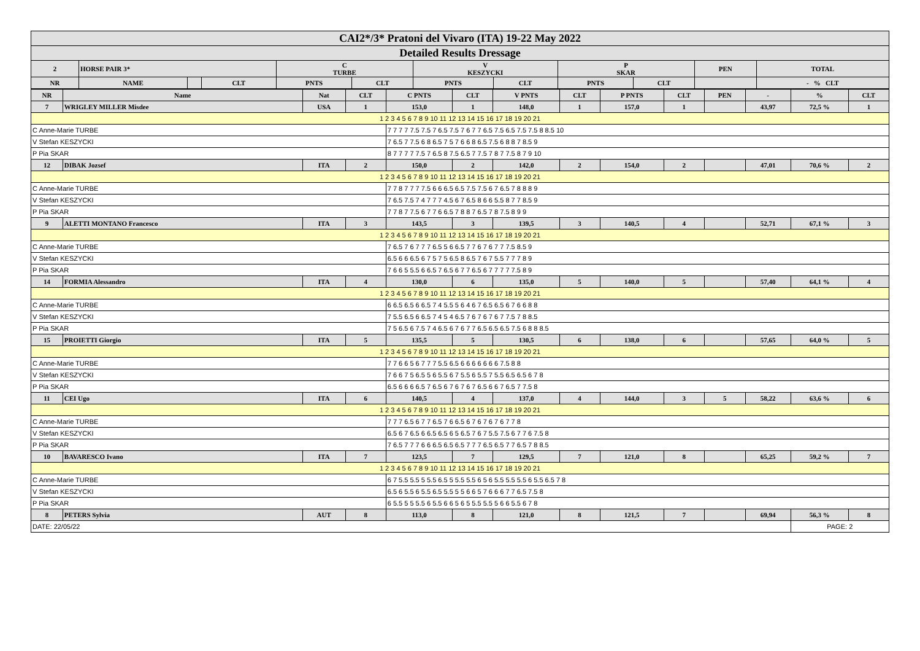| CAI2*/3* Pratoni del Vivaro (ITA) 19-22 May 2022 | | | | | | | | | | | |
| Detailed Results Dressage | | | | | | | | | | | |
| 2 | HORSE PAIR 3* | | | C TURBE | | V KESZYCKI | | P SKAR | | PEN | TOTAL |
| NR | NAME | | CLT | PNTS | CLT | PNTS | CLT | PNTS | CLT | | - % CLT |
| NR | Name | Nat | CLT | C PNTS | CLT | V PNTS | CLT | P PNTS | CLT | PEN | - | % | CLT |
| 7 | WRIGLEY MILLER Misdee | USA | 1 | 153,0 | 1 | 148,0 | 1 | 157,0 | 1 | | 43,97 | 72,5 % | 1 |
| 1 2 3 4 5 6 7 8 9 10 11 12 13 14 15 16 17 18 19 20 21 | | | | | | | | | | | | | |
| C Anne-Marie TURBE | | | | 7 7 7 7 7.5 7.5 7 6.5 7.5 7 6 7 7 6.5 7.5 6.5 7.5 7.5 8 8.5 10 | | | | | | | | | |
| V Stefan KESZYCKI | | | | 7 6.5 7 7.5 6 8 6.5 7 5 7 6 6 8 6.5 7.5 6 8 8 7 8.5 9 | | | | | | | | | |
| P Pia SKAR | | | | 8 7 7 7 7 7.5 7 6.5 8 7.5 6.5 7 7.5 7 8 7 7.5 8 7 9 10 | | | | | | | | | |
| 12 | DIBAK Jozsef | ITA | 2 | 150,0 | 2 | 142,0 | 2 | 154,0 | 2 | | 47,01 | 70,6 % | 2 |
| 1 2 3 4 5 6 7 8 9 10 11 12 13 14 15 16 17 18 19 20 21 | | | | | | | | | | | | | |
| C Anne-Marie TURBE | | | | 7 7 8 7 7 7 7.5 6 6 6.5 6.5 7.5 7.5 6 7 6.5 7 8 8 8 9 | | | | | | | | | |
| V Stefan KESZYCKI | | | | 7 6.5 7.5 7 4 7 7 7 4.5 6 7 6.5 8 6 6 5.5 8 7 7 8.5 9 | | | | | | | | | |
| P Pia SKAR | | | | 7 7 8 7 7.5 6 7 7 6 6.5 7 8 8 7 6.5 7 8 7.5 8 9 9 | | | | | | | | | |
| 9 | ALETTI MONTANO Francesco | ITA | 3 | 143,5 | 3 | 139,5 | 3 | 140,5 | 4 | | 52,71 | 67,1 % | 3 |
| 1 2 3 4 5 6 7 8 9 10 11 12 13 14 15 16 17 18 19 20 21 | | | | | | | | | | | | | |
| C Anne-Marie TURBE | | | | 7 6.5 7 6 7 7 7 6.5 5 6 6.5 7 7 6 7 6 7 7 7.5 8.5 9 | | | | | | | | | |
| V Stefan KESZYCKI | | | | 6.5 6 6 6.5 6 7 5 7 5 6.5 8 6.5 7 6 7 5.5 7 7 7 8 9 | | | | | | | | | |
| P Pia SKAR | | | | 7 6 6 5 5.5 6 6.5 7 6.5 6 7 7 6.5 6 7 7 7 7 7.5 8 9 | | | | | | | | | |
| 14 | FORMIA Alessandro | ITA | 4 | 130,0 | 6 | 135,0 | 5 | 140,0 | 5 | | 57,40 | 64,1 % | 4 |
| 1 2 3 4 5 6 7 8 9 10 11 12 13 14 15 16 17 18 19 20 21 | | | | | | | | | | | | | |
| C Anne-Marie TURBE | | | | 6 6.5 6.5 6 6.5 7 4 5.5 5 6 4 6 7 6.5 6.5 6 7 6 6 8 8 | | | | | | | | | |
| V Stefan KESZYCKI | | | | 7 5.5 6.5 6 6.5 7 4 5 4 6.5 7 6 7 6 7 6 7 7.5 7 8 8.5 | | | | | | | | | |
| P Pia SKAR | | | | 7 5 6.5 6 7.5 7 4 6.5 6 7 6 7 7 6.5 6.5 6.5 7.5 6 8 8 8.5 | | | | | | | | | |
| 15 | PROIETTI Giorgio | ITA | 5 | 135,5 | 5 | 130,5 | 6 | 138,0 | 6 | | 57,65 | 64,0 % | 5 |
| 1 2 3 4 5 6 7 8 9 10 11 12 13 14 15 16 17 18 19 20 21 | | | | | | | | | | | | | |
| C Anne-Marie TURBE | | | | 7 7 6 6 5 6 7 7 7 5.5 6.5 6 6 6 6 6 6 6 7.5 8 8 | | | | | | | | | |
| V Stefan KESZYCKI | | | | 7 6 6 7 5 6.5 5 6 5.5 6 7 5.5 6 5.5 7 5.5 6.5 6.5 6 7 8 | | | | | | | | | |
| P Pia SKAR | | | | 6.5 6 6 6 6.5 7 6.5 6 7 6 7 6 7 6.5 6 6 7 6.5 7 7.5 8 | | | | | | | | | |
| 11 | CEI Ugo | ITA | 6 | 140,5 | 4 | 137,0 | 4 | 144,0 | 3 | 5 | 58,22 | 63,6 % | 6 |
| 1 2 3 4 5 6 7 8 9 10 11 12 13 14 15 16 17 18 19 20 21 | | | | | | | | | | | | | |
| C Anne-Marie TURBE | | | | 7 7 7 6.5 6 7 7 6.5 7 6 6.5 6 7 6 7 6 7 6 7 7 8 | | | | | | | | | |
| V Stefan KESZYCKI | | | | 6.5 6 7 6.5 6 6.5 6.5 6 5 6.5 7 6 7 5.5 7.5 6 7 7 6 7.5 8 | | | | | | | | | |
| P Pia SKAR | | | | 7 6.5 7 7 7 6 6 6.5 6.5 6.5 7 7 7 6.5 6.5 7 7 6.5 7 8 8.5 | | | | | | | | | |
| 10 | BAVARESCO Ivano | ITA | 7 | 123,5 | 7 | 129,5 | 7 | 121,0 | 8 | | 65,25 | 59,2 % | 7 |
| 1 2 3 4 5 6 7 8 9 10 11 12 13 14 15 16 17 18 19 20 21 | | | | | | | | | | | | | |
| C Anne-Marie TURBE | | | | 6 7 5.5 5.5 5 5.5 6.5 5 5.5 5.5 6 5 6 5.5 5.5 5.5 6 5.5 6.5 7 8 | | | | | | | | | |
| V Stefan KESZYCKI | | | | 6.5 6 5.5 6 5.5 6.5 5.5 5 5 6 6 5 7 6 6 6 7 7 6.5 7.5 8 | | | | | | | | | |
| P Pia SKAR | | | | 6 5.5 5 5 5.5 6 5.5 6 6 5 6 5 5.5 5.5 5 6 6 5.5 6 7 8 | | | | | | | | | |
| 8 | PETERS Sylvia | AUT | 8 | 113,0 | 8 | 121,0 | 8 | 121,5 | 7 | | 69,94 | 56,3 % | 8 |
| DATE: 22/05/22 | | | | | | | | | | | | PAGE: 2 | |